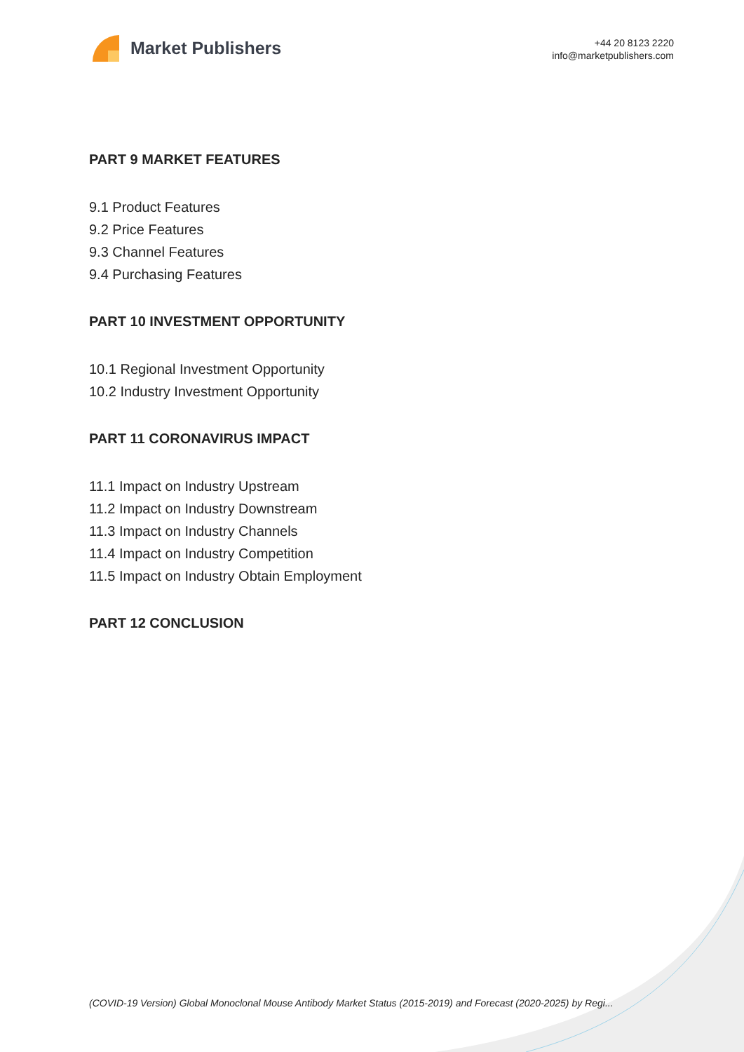Market Publishers
+44 20 8123 2220
info@marketpublishers.com
PART 9 MARKET FEATURES
9.1 Product Features
9.2 Price Features
9.3 Channel Features
9.4 Purchasing Features
PART 10 INVESTMENT OPPORTUNITY
10.1 Regional Investment Opportunity
10.2 Industry Investment Opportunity
PART 11 CORONAVIRUS IMPACT
11.1 Impact on Industry Upstream
11.2 Impact on Industry Downstream
11.3 Impact on Industry Channels
11.4 Impact on Industry Competition
11.5 Impact on Industry Obtain Employment
PART 12 CONCLUSION
(COVID-19 Version) Global Monoclonal Mouse Antibody Market Status (2015-2019) and Forecast (2020-2025) by Regi...